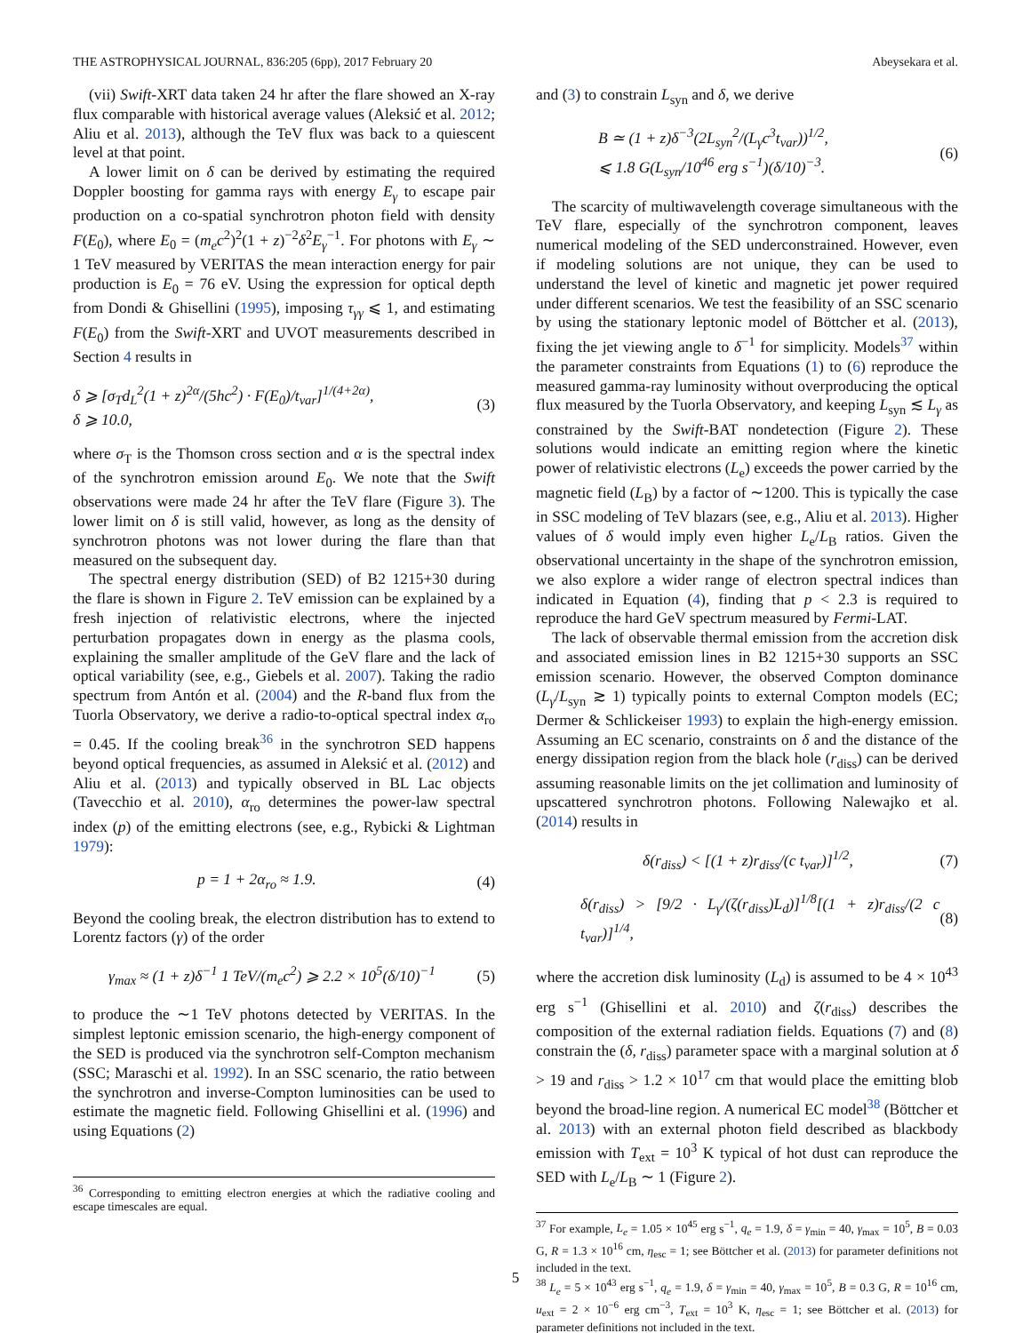THE ASTROPHYSICAL JOURNAL, 836:205 (6pp), 2017 February 20 Abeysekara et al.
(vii) Swift-XRT data taken 24 hr after the flare showed an X-ray flux comparable with historical average values (Aleksić et al. 2012; Aliu et al. 2013), although the TeV flux was back to a quiescent level at that point.
A lower limit on δ can be derived by estimating the required Doppler boosting for gamma rays with energy E<sub>γ</sub> to escape pair production on a co-spatial synchrotron photon field with density F(E<sub>0</sub>), where E<sub>0</sub> = (m<sub>e</sub>c<sup>2</sup>)<sup>2</sup>(1 + z)<sup>−2</sup>δ<sup>2</sup>E<sub>γ</sub><sup>−1</sup>. For photons with E<sub>γ</sub> ∼ 1 TeV measured by VERITAS the mean interaction energy for pair production is E<sub>0</sub> = 76 eV. Using the expression for optical depth from Dondi & Ghisellini (1995), imposing τ<sub>γγ</sub> ⩽ 1, and estimating F(E<sub>0</sub>) from the Swift-XRT and UVOT measurements described in Section 4 results in
δ ⩾ [σ<sub>T</sub>d<sub>L</sub><sup>2</sup>(1 + z)<sup>2α</sup>/(5hc<sup>2</sup>) · F(E<sub>0</sub>)/t<sub>var</sub>]<sup>1/(4+2α)</sup>,
δ ⩾ 10.0, (3)
where σ<sub>T</sub> is the Thomson cross section and α is the spectral index of the synchrotron emission around E<sub>0</sub>. We note that the Swift observations were made 24 hr after the TeV flare (Figure 3). The lower limit on δ is still valid, however, as long as the density of synchrotron photons was not lower during the flare than that measured on the subsequent day.
The spectral energy distribution (SED) of B2 1215+30 during the flare is shown in Figure 2. TeV emission can be explained by a fresh injection of relativistic electrons, where the injected perturbation propagates down in energy as the plasma cools, explaining the smaller amplitude of the GeV flare and the lack of optical variability (see, e.g., Giebels et al. 2007). Taking the radio spectrum from Antón et al. (2004) and the R-band flux from the Tuorla Observatory, we derive a radio-to-optical spectral index α<sub>ro</sub> = 0.45. If the cooling break<sup>36</sup> in the synchrotron SED happens beyond optical frequencies, as assumed in Aleksić et al. (2012) and Aliu et al. (2013) and typically observed in BL Lac objects (Tavecchio et al. 2010), α<sub>ro</sub> determines the power-law spectral index (p) of the emitting electrons (see, e.g., Rybicki & Lightman 1979):
p = 1 + 2α<sub>ro</sub> ≈ 1.9. (4)
Beyond the cooling break, the electron distribution has to extend to Lorentz factors (γ) of the order
γ<sub>max</sub> ≈ (1 + z)δ<sup>−1</sup> 1 TeV/(m<sub>e</sub>c<sup>2</sup>) ⩾ 2.2 × 10<sup>5</sup>(δ/10)<sup>−1</sup> (5)
to produce the ∼1 TeV photons detected by VERITAS. In the simplest leptonic emission scenario, the high-energy component of the SED is produced via the synchrotron self-Compton mechanism (SSC; Maraschi et al. 1992). In an SSC scenario, the ratio between the synchrotron and inverse-Compton luminosities can be used to estimate the magnetic field. Following Ghisellini et al. (1996) and using Equations (2)
<sup>36</sup> Corresponding to emitting electron energies at which the radiative cooling and escape timescales are equal.
and (3) to constrain L<sub>syn</sub> and δ, we derive
B ≃ (1 + z)δ<sup>−3</sup>(2L<sub>syn</sub><sup>2</sup>/(L<sub>γ</sub>c<sup>3</sup>t<sub>var</sub>))<sup>1/2</sup>,
⩽ 1.8 G(L<sub>syn</sub>/10<sup>46</sup> erg s<sup>−1</sup>)(δ/10)<sup>−3</sup>. (6)
The scarcity of multiwavelength coverage simultaneous with the TeV flare, especially of the synchrotron component, leaves numerical modeling of the SED underconstrained. However, even if modeling solutions are not unique, they can be used to understand the level of kinetic and magnetic jet power required under different scenarios. We test the feasibility of an SSC scenario by using the stationary leptonic model of Böttcher et al. (2013), fixing the jet viewing angle to δ<sup>−1</sup> for simplicity. Models<sup>37</sup> within the parameter constraints from Equations (1) to (6) reproduce the measured gamma-ray luminosity without overproducing the optical flux measured by the Tuorla Observatory, and keeping L<sub>syn</sub> ≲ L<sub>γ</sub> as constrained by the Swift-BAT nondetection (Figure 2). These solutions would indicate an emitting region where the kinetic power of relativistic electrons (L<sub>e</sub>) exceeds the power carried by the magnetic field (L<sub>B</sub>) by a factor of ∼1200. This is typically the case in SSC modeling of TeV blazars (see, e.g., Aliu et al. 2013). Higher values of δ would imply even higher L<sub>e</sub>/L<sub>B</sub> ratios. Given the observational uncertainty in the shape of the synchrotron emission, we also explore a wider range of electron spectral indices than indicated in Equation (4), finding that p < 2.3 is required to reproduce the hard GeV spectrum measured by Fermi-LAT.
The lack of observable thermal emission from the accretion disk and associated emission lines in B2 1215+30 supports an SSC emission scenario. However, the observed Compton dominance (L<sub>γ</sub>/L<sub>syn</sub> ≳ 1) typically points to external Compton models (EC; Dermer & Schlickeiser 1993) to explain the high-energy emission. Assuming an EC scenario, constraints on δ and the distance of the energy dissipation region from the black hole (r<sub>diss</sub>) can be derived assuming reasonable limits on the jet collimation and luminosity of upscattered synchrotron photons. Following Nalewajko et al. (2014) results in
δ(r<sub>diss</sub>) < [(1 + z)r<sub>diss</sub>/(c t<sub>var</sub>)]<sup>1/2</sup>, (7)
δ(r<sub>diss</sub>) > [9/2 · L<sub>γ</sub>/(ζ(r<sub>diss</sub>)L<sub>d</sub>)]<sup>1/8</sup>[(1 + z)r<sub>diss</sub>/(2 c t<sub>var</sub>)]<sup>1/4</sup>, (8)
where the accretion disk luminosity (L<sub>d</sub>) is assumed to be 4 × 10<sup>43</sup> erg s<sup>−1</sup> (Ghisellini et al. 2010) and ζ(r<sub>diss</sub>) describes the composition of the external radiation fields. Equations (7) and (8) constrain the (δ, r<sub>diss</sub>) parameter space with a marginal solution at δ > 19 and r<sub>diss</sub> > 1.2 × 10<sup>17</sup> cm that would place the emitting blob beyond the broad-line region. A numerical EC model<sup>38</sup> (Böttcher et al. 2013) with an external photon field described as blackbody emission with T<sub>ext</sub> = 10<sup>3</sup> K typical of hot dust can reproduce the SED with L<sub>e</sub>/L<sub>B</sub> ∼ 1 (Figure 2).
<sup>37</sup> For example, L<sub>e</sub> = 1.05 × 10<sup>45</sup> erg s<sup>−1</sup>, q<sub>e</sub> = 1.9, δ = γ<sub>min</sub> = 40, γ<sub>max</sub> = 10<sup>5</sup>, B = 0.03 G, R = 1.3 × 10<sup>16</sup> cm, η<sub>esc</sub> = 1; see Böttcher et al. (2013) for parameter definitions not included in the text.
<sup>38</sup> L<sub>e</sub> = 5 × 10<sup>43</sup> erg s<sup>−1</sup>, q<sub>e</sub> = 1.9, δ = γ<sub>min</sub> = 40, γ<sub>max</sub> = 10<sup>5</sup>, B = 0.3 G, R = 10<sup>16</sup> cm, u<sub>ext</sub> = 2 × 10<sup>−6</sup> erg cm<sup>−3</sup>, T<sub>ext</sub> = 10<sup>3</sup> K, η<sub>esc</sub> = 1; see Böttcher et al. (2013) for parameter definitions not included in the text.
5